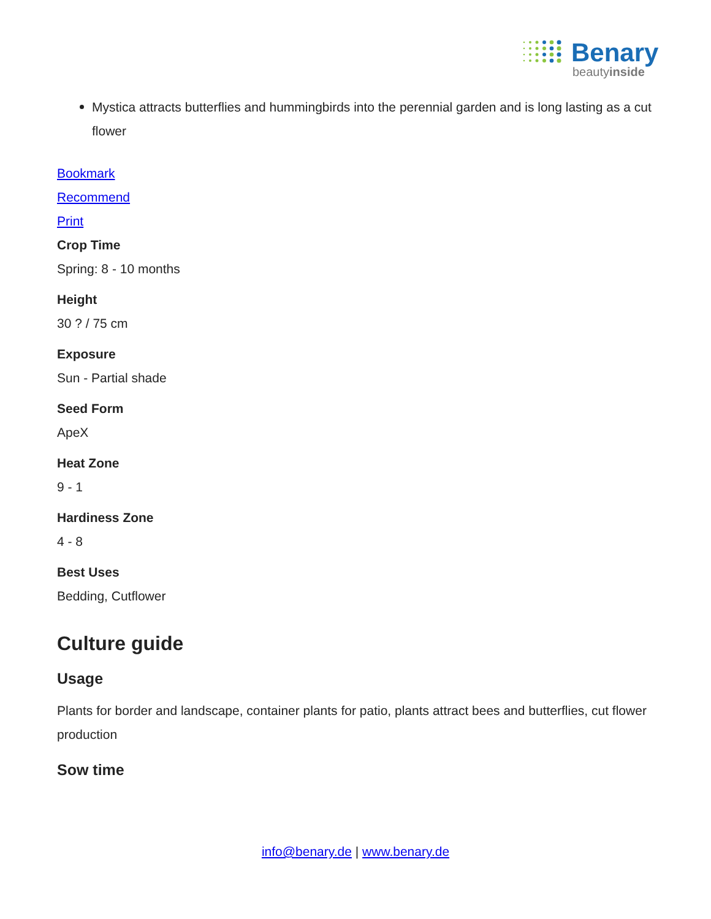Benary
beautyinside
Mystica attracts butterflies and hummingbirds into the perennial garden and is long lasting as a cut flower
Bookmark
Recommend
Print
Crop Time
Spring: 8 - 10 months
Height
30 ? / 75 cm
Exposure
Sun - Partial shade
Seed Form
ApeX
Heat Zone
9 - 1
Hardiness Zone
4 - 8
Best Uses
Bedding, Cutflower
Culture guide
Usage
Plants for border and landscape, container plants for patio, plants attract bees and butterflies, cut flower production
Sow time
info@benary.de | www.benary.de